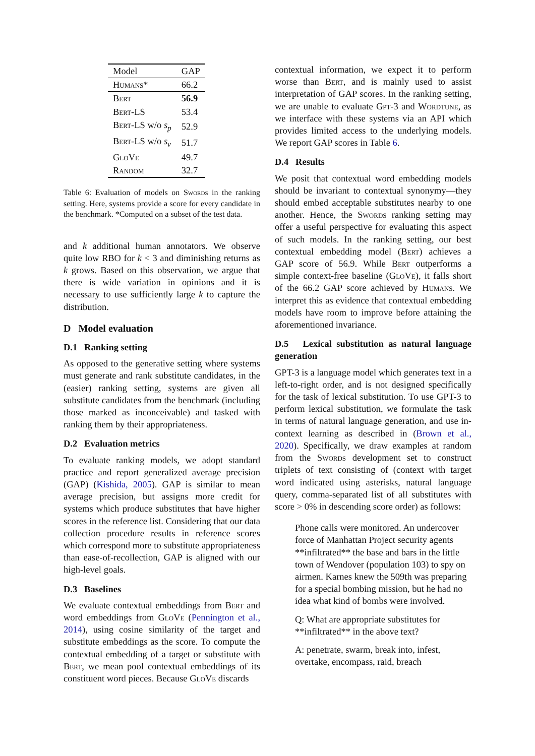| Model | GAP |
| --- | --- |
| Humans* | 66.2 |
| Bert | 56.9 |
| Bert-LS | 53.4 |
| Bert-LS w/o s<sub>p</sub> | 52.9 |
| Bert-LS w/o s<sub>v</sub> | 51.7 |
| GloVe | 49.7 |
| Random | 32.7 |
Table 6: Evaluation of models on Swords in the ranking setting. Here, systems provide a score for every candidate in the benchmark. *Computed on a subset of the test data.
and k additional human annotators. We observe quite low RBO for k < 3 and diminishing returns as k grows. Based on this observation, we argue that there is wide variation in opinions and it is necessary to use sufficiently large k to capture the distribution.
D Model evaluation
D.1 Ranking setting
As opposed to the generative setting where systems must generate and rank substitute candidates, in the (easier) ranking setting, systems are given all substitute candidates from the benchmark (including those marked as inconceivable) and tasked with ranking them by their appropriateness.
D.2 Evaluation metrics
To evaluate ranking models, we adopt standard practice and report generalized average precision (GAP) (Kishida, 2005). GAP is similar to mean average precision, but assigns more credit for systems which produce substitutes that have higher scores in the reference list. Considering that our data collection procedure results in reference scores which correspond more to substitute appropriateness than ease-of-recollection, GAP is aligned with our high-level goals.
D.3 Baselines
We evaluate contextual embeddings from Bert and word embeddings from GloVe (Pennington et al., 2014), using cosine similarity of the target and substitute embeddings as the score. To compute the contextual embedding of a target or substitute with Bert, we mean pool contextual embeddings of its constituent word pieces. Because GloVe discards
contextual information, we expect it to perform worse than Bert, and is mainly used to assist interpretation of GAP scores. In the ranking setting, we are unable to evaluate Gpt-3 and Wordtune, as we interface with these systems via an API which provides limited access to the underlying models. We report GAP scores in Table 6.
D.4 Results
We posit that contextual word embedding models should be invariant to contextual synonymy—they should embed acceptable substitutes nearby to one another. Hence, the Swords ranking setting may offer a useful perspective for evaluating this aspect of such models. In the ranking setting, our best contextual embedding model (Bert) achieves a GAP score of 56.9. While Bert outperforms a simple context-free baseline (GloVe), it falls short of the 66.2 GAP score achieved by Humans. We interpret this as evidence that contextual embedding models have room to improve before attaining the aforementioned invariance.
D.5 Lexical substitution as natural language generation
GPT-3 is a language model which generates text in a left-to-right order, and is not designed specifically for the task of lexical substitution. To use GPT-3 to perform lexical substitution, we formulate the task in terms of natural language generation, and use in-context learning as described in (Brown et al., 2020). Specifically, we draw examples at random from the Swords development set to construct triplets of text consisting of (context with target word indicated using asterisks, natural language query, comma-separated list of all substitutes with score > 0% in descending score order) as follows:
Phone calls were monitored. An undercover force of Manhattan Project security agents **infiltrated** the base and bars in the little town of Wendover (population 103) to spy on airmen. Karnes knew the 509th was preparing for a special bombing mission, but he had no idea what kind of bombs were involved.
Q: What are appropriate substitutes for **infiltrated** in the above text?
A: penetrate, swarm, break into, infest, overtake, encompass, raid, breach